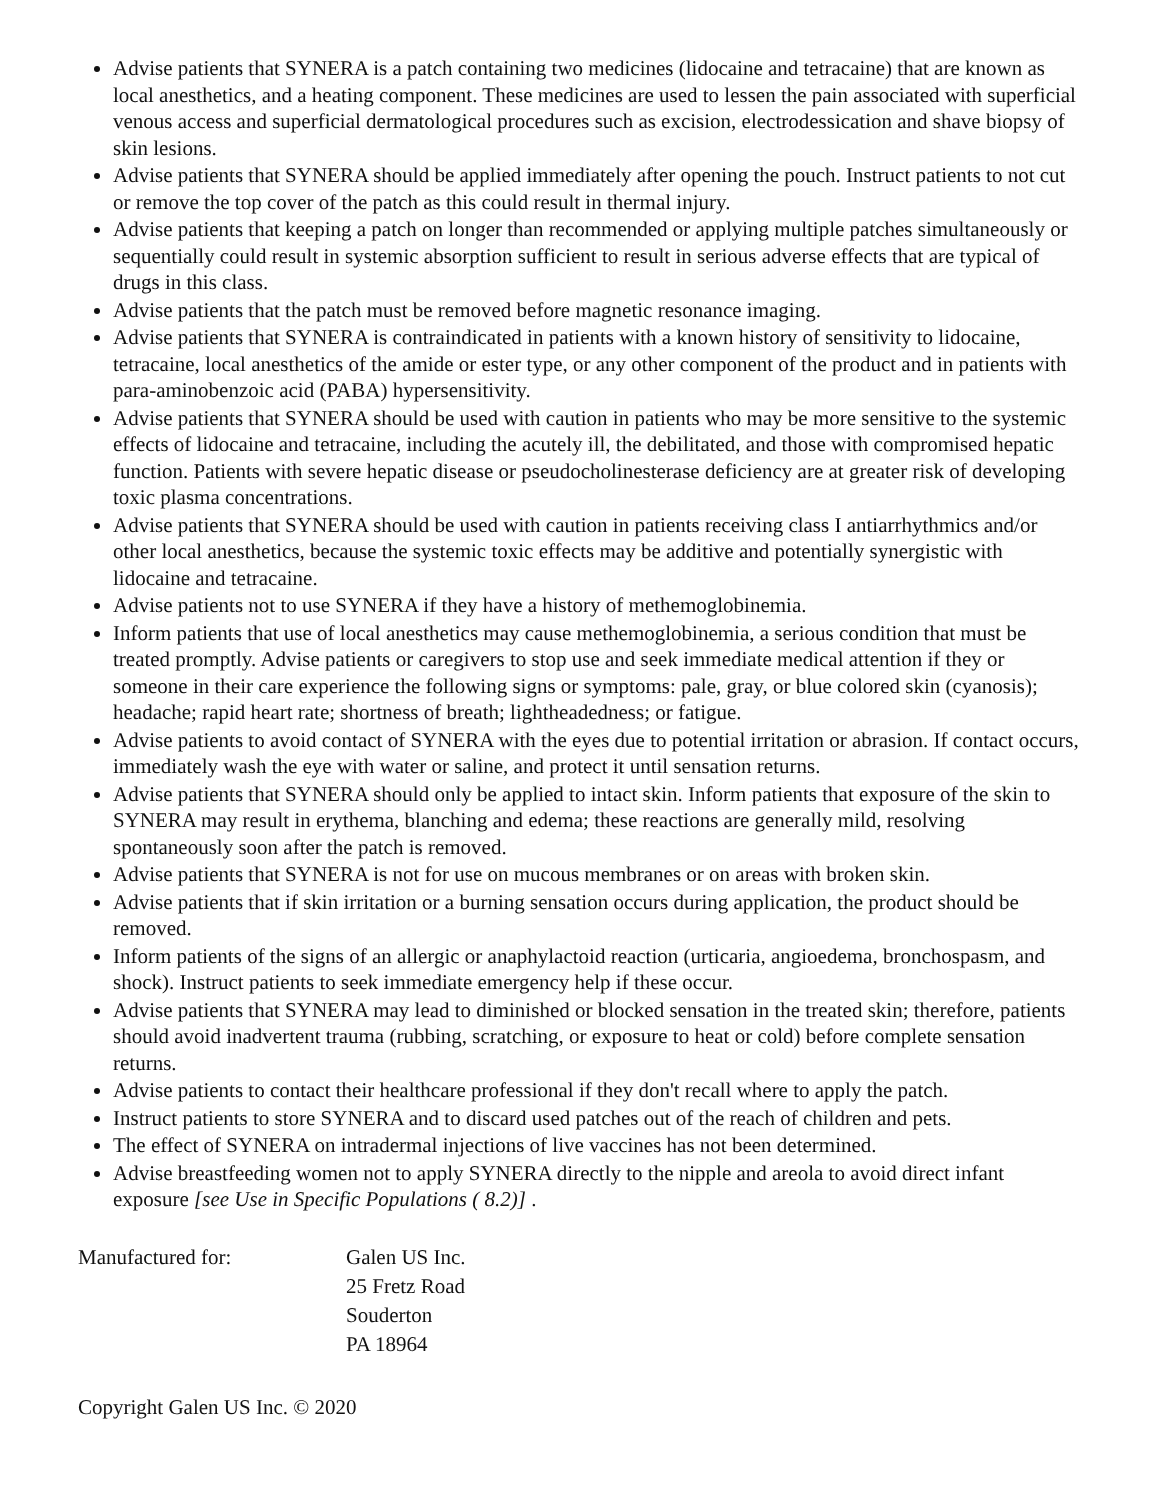Advise patients that SYNERA is a patch containing two medicines (lidocaine and tetracaine) that are known as local anesthetics, and a heating component. These medicines are used to lessen the pain associated with superficial venous access and superficial dermatological procedures such as excision, electrodessication and shave biopsy of skin lesions.
Advise patients that SYNERA should be applied immediately after opening the pouch. Instruct patients to not cut or remove the top cover of the patch as this could result in thermal injury.
Advise patients that keeping a patch on longer than recommended or applying multiple patches simultaneously or sequentially could result in systemic absorption sufficient to result in serious adverse effects that are typical of drugs in this class.
Advise patients that the patch must be removed before magnetic resonance imaging.
Advise patients that SYNERA is contraindicated in patients with a known history of sensitivity to lidocaine, tetracaine, local anesthetics of the amide or ester type, or any other component of the product and in patients with para-aminobenzoic acid (PABA) hypersensitivity.
Advise patients that SYNERA should be used with caution in patients who may be more sensitive to the systemic effects of lidocaine and tetracaine, including the acutely ill, the debilitated, and those with compromised hepatic function. Patients with severe hepatic disease or pseudocholinesterase deficiency are at greater risk of developing toxic plasma concentrations.
Advise patients that SYNERA should be used with caution in patients receiving class I antiarrhythmics and/or other local anesthetics, because the systemic toxic effects may be additive and potentially synergistic with lidocaine and tetracaine.
Advise patients not to use SYNERA if they have a history of methemoglobinemia.
Inform patients that use of local anesthetics may cause methemoglobinemia, a serious condition that must be treated promptly. Advise patients or caregivers to stop use and seek immediate medical attention if they or someone in their care experience the following signs or symptoms: pale, gray, or blue colored skin (cyanosis); headache; rapid heart rate; shortness of breath; lightheadedness; or fatigue.
Advise patients to avoid contact of SYNERA with the eyes due to potential irritation or abrasion. If contact occurs, immediately wash the eye with water or saline, and protect it until sensation returns.
Advise patients that SYNERA should only be applied to intact skin. Inform patients that exposure of the skin to SYNERA may result in erythema, blanching and edema; these reactions are generally mild, resolving spontaneously soon after the patch is removed.
Advise patients that SYNERA is not for use on mucous membranes or on areas with broken skin.
Advise patients that if skin irritation or a burning sensation occurs during application, the product should be removed.
Inform patients of the signs of an allergic or anaphylactoid reaction (urticaria, angioedema, bronchospasm, and shock). Instruct patients to seek immediate emergency help if these occur.
Advise patients that SYNERA may lead to diminished or blocked sensation in the treated skin; therefore, patients should avoid inadvertent trauma (rubbing, scratching, or exposure to heat or cold) before complete sensation returns.
Advise patients to contact their healthcare professional if they don't recall where to apply the patch.
Instruct patients to store SYNERA and to discard used patches out of the reach of children and pets.
The effect of SYNERA on intradermal injections of live vaccines has not been determined.
Advise breastfeeding women not to apply SYNERA directly to the nipple and areola to avoid direct infant exposure [see Use in Specific Populations ( 8.2)] .
| Manufactured for: | Galen US Inc. 25 Fretz Road Souderton PA 18964 |
Copyright Galen US Inc. © 2020